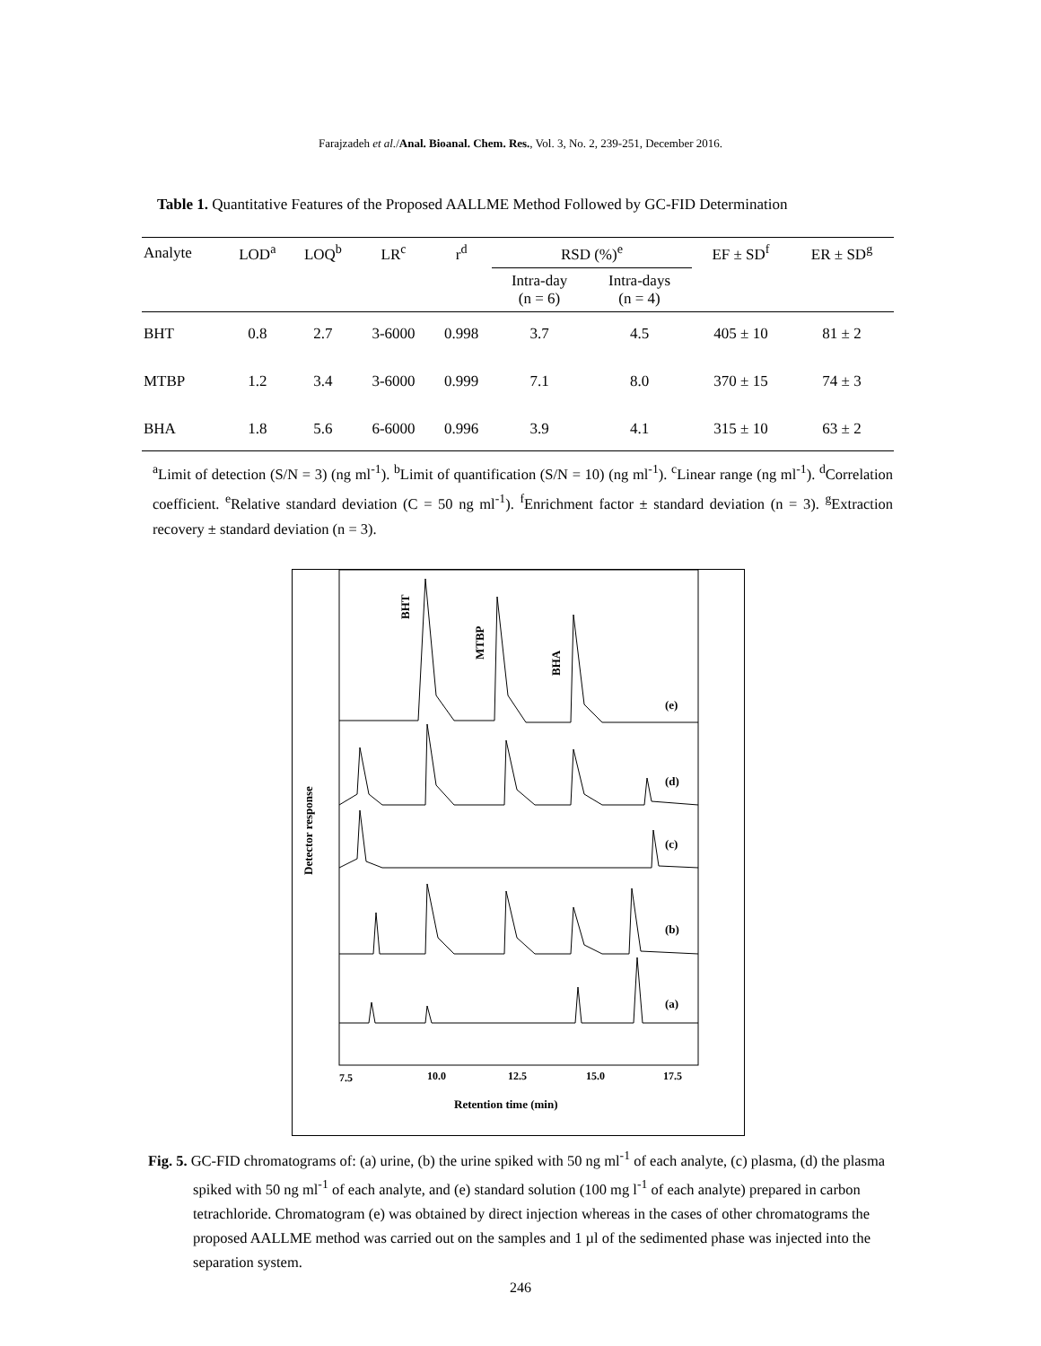Farajzadeh et al./Anal. Bioanal. Chem. Res., Vol. 3, No. 2, 239-251, December 2016.
Table 1. Quantitative Features of the Proposed AALLME Method Followed by GC-FID Determination
| Analyte | LOD<sup>a</sup> | LOQ<sup>b</sup> | LR<sup>c</sup> | r<sup>d</sup> | RSD (%)<sup>e</sup> | | EF ± SD<sup>f</sup> | ER ± SD<sup>g</sup> |
| --- | --- | --- | --- | --- | --- | --- | --- | --- |
| | | | | | Intra-day (n = 6) | Intra-days (n = 4) | | |
| BHT | 0.8 | 2.7 | 3-6000 | 0.998 | 3.7 | 4.5 | 405 ± 10 | 81 ± 2 |
| MTBP | 1.2 | 3.4 | 3-6000 | 0.999 | 7.1 | 8.0 | 370 ± 15 | 74 ± 3 |
| BHA | 1.8 | 5.6 | 6-6000 | 0.996 | 3.9 | 4.1 | 315 ± 10 | 63 ± 2 |
<sup>a</sup> Limit of detection (S/N = 3) (ng ml<sup>-1</sup>). <sup>b</sup>Limit of quantification (S/N = 10) (ng ml<sup>-1</sup>). <sup>c</sup>Linear range (ng ml<sup>-1</sup>). <sup>d</sup>Correlation coefficient. <sup>e</sup>Relative standard deviation (C = 50 ng ml<sup>-1</sup>). <sup>f</sup>Enrichment factor ± standard deviation (n = 3). <sup>g</sup>Extraction recovery ± standard deviation (n = 3).
BHT
MTBP
BHA
Detector response
(e)
(d)
(c)
(b)
(a)
7.5
10.0
12.5
15.0
17.5
Retention time (min)
Fig. 5. GC-FID chromatograms of: (a) urine, (b) the urine spiked with 50 ng ml<sup>-1</sup> of each analyte, (c) plasma, (d) the plasma spiked with 50 ng ml<sup>-1</sup> of each analyte, and (e) standard solution (100 mg l<sup>-1</sup> of each analyte) prepared in carbon tetrachloride. Chromatogram (e) was obtained by direct injection whereas in the cases of other chromatograms the proposed AALLME method was carried out on the samples and 1 µl of the sedimented phase was injected into the separation system.
246